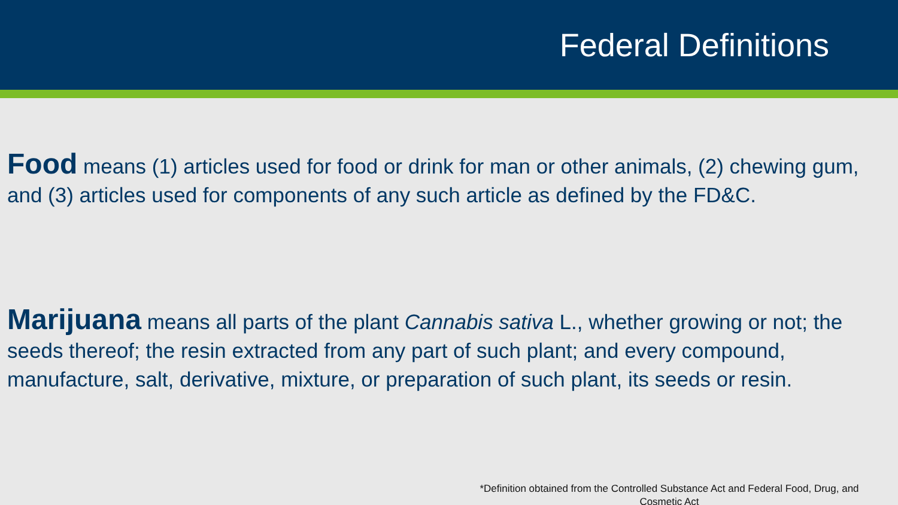Federal Definitions
Food means (1) articles used for food or drink for man or other animals, (2) chewing gum, and (3) articles used for components of any such article as defined by the FD&C.
Marijuana means all parts of the plant Cannabis sativa L., whether growing or not; the seeds thereof; the resin extracted from any part of such plant; and every compound, manufacture, salt, derivative, mixture, or preparation of such plant, its seeds or resin.
*Definition obtained from the Controlled Substance Act and Federal Food, Drug, and Cosmetic Act